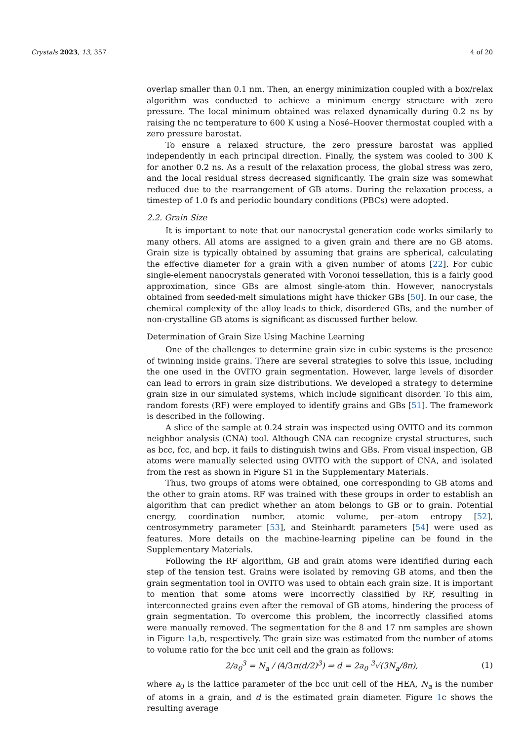Crystals 2023, 13, 357 4 of 20
overlap smaller than 0.1 nm. Then, an energy minimization coupled with a box/relax algorithm was conducted to achieve a minimum energy structure with zero pressure. The local minimum obtained was relaxed dynamically during 0.2 ns by raising the nc temperature to 600 K using a Nosé–Hoover thermostat coupled with a zero pressure barostat.
To ensure a relaxed structure, the zero pressure barostat was applied independently in each principal direction. Finally, the system was cooled to 300 K for another 0.2 ns. As a result of the relaxation process, the global stress was zero, and the local residual stress decreased significantly. The grain size was somewhat reduced due to the rearrangement of GB atoms. During the relaxation process, a timestep of 1.0 fs and periodic boundary conditions (PBCs) were adopted.
2.2. Grain Size
It is important to note that our nanocrystal generation code works similarly to many others. All atoms are assigned to a given grain and there are no GB atoms. Grain size is typically obtained by assuming that grains are spherical, calculating the effective diameter for a grain with a given number of atoms [22]. For cubic single-element nanocrystals generated with Voronoi tessellation, this is a fairly good approximation, since GBs are almost single-atom thin. However, nanocrystals obtained from seeded-melt simulations might have thicker GBs [50]. In our case, the chemical complexity of the alloy leads to thick, disordered GBs, and the number of non-crystalline GB atoms is significant as discussed further below.
Determination of Grain Size Using Machine Learning
One of the challenges to determine grain size in cubic systems is the presence of twinning inside grains. There are several strategies to solve this issue, including the one used in the OVITO grain segmentation. However, large levels of disorder can lead to errors in grain size distributions. We developed a strategy to determine grain size in our simulated systems, which include significant disorder. To this aim, random forests (RF) were employed to identify grains and GBs [51]. The framework is described in the following.
A slice of the sample at 0.24 strain was inspected using OVITO and its common neighbor analysis (CNA) tool. Although CNA can recognize crystal structures, such as bcc, fcc, and hcp, it fails to distinguish twins and GBs. From visual inspection, GB atoms were manually selected using OVITO with the support of CNA, and isolated from the rest as shown in Figure S1 in the Supplementary Materials.
Thus, two groups of atoms were obtained, one corresponding to GB atoms and the other to grain atoms. RF was trained with these groups in order to establish an algorithm that can predict whether an atom belongs to GB or to grain. Potential energy, coordination number, atomic volume, per–atom entropy [52], centrosymmetry parameter [53], and Steinhardt parameters [54] were used as features. More details on the machine-learning pipeline can be found in the Supplementary Materials.
Following the RF algorithm, GB and grain atoms were identified during each step of the tension test. Grains were isolated by removing GB atoms, and then the grain segmentation tool in OVITO was used to obtain each grain size. It is important to mention that some atoms were incorrectly classified by RF, resulting in interconnected grains even after the removal of GB atoms, hindering the process of grain segmentation. To overcome this problem, the incorrectly classified atoms were manually removed. The segmentation for the 8 and 17 nm samples are shown in Figure 1a,b, respectively. The grain size was estimated from the number of atoms to volume ratio for the bcc unit cell and the grain as follows:
2/a<sub>0</sub><sup>3</sup> = N<sub>a</sub> / (4/3π(d/2)<sup>3</sup>) ⇒ d = 2a<sub>0</sub> <sup>3</sup>√(3N<sub>a</sub>/8π), (1)
where a<sub>0</sub> is the lattice parameter of the bcc unit cell of the HEA, N<sub>a</sub> is the number of atoms in a grain, and d is the estimated grain diameter. Figure 1c shows the resulting average